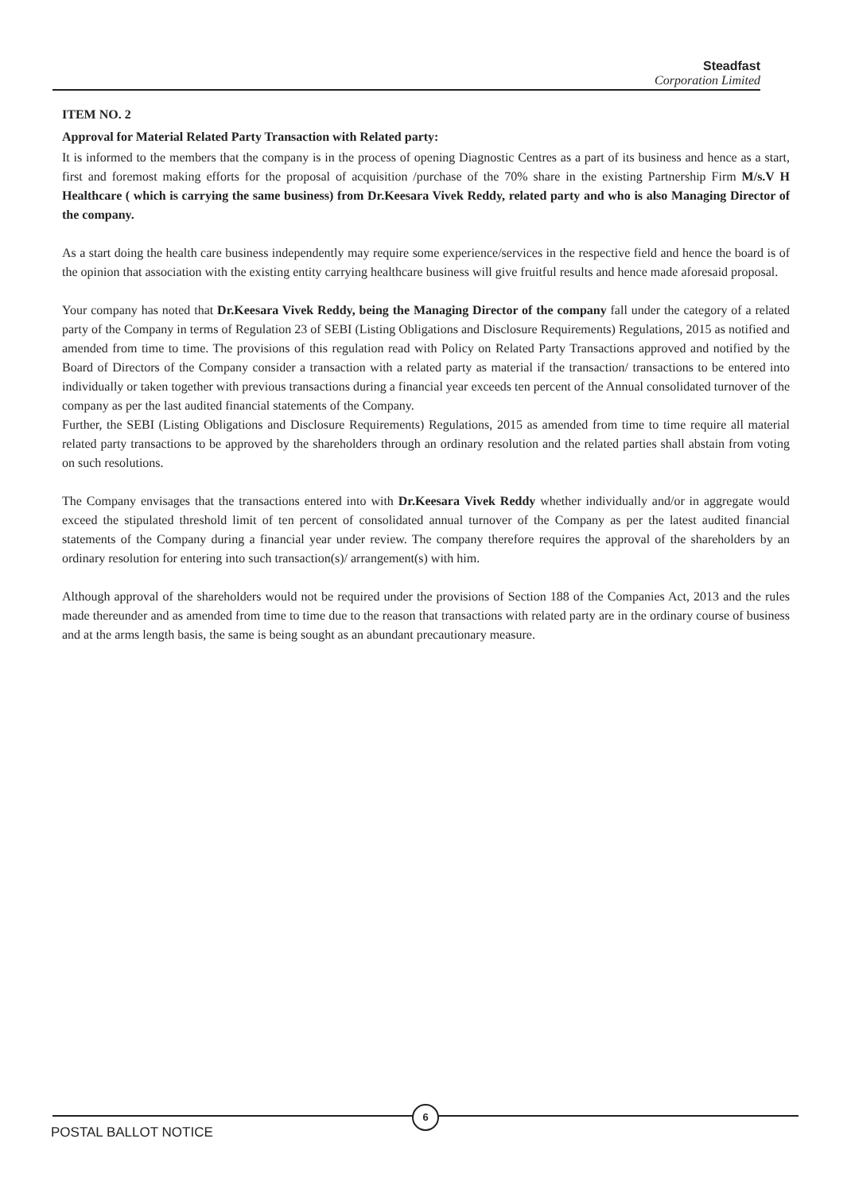Steadfast
Corporation Limited
ITEM NO. 2
Approval for Material Related Party Transaction with Related party:
It is informed to the members that the company is in the process of opening Diagnostic Centres as a part of its business and hence as a start, first and foremost making efforts for the proposal of acquisition /purchase of the 70% share in the existing Partnership Firm M/s.V H Healthcare ( which is carrying the same business) from Dr.Keesara Vivek Reddy, related party and who is also Managing Director of the company.
As a start doing the health care business independently may require some experience/services in the respective field and hence the board is of the opinion that association with the existing entity carrying healthcare business will give fruitful results and hence made aforesaid proposal.
Your company has noted that Dr.Keesara Vivek Reddy, being the Managing Director of the company fall under the category of a related party of the Company in terms of Regulation 23 of SEBI (Listing Obligations and Disclosure Requirements) Regulations, 2015 as notified and amended from time to time. The provisions of this regulation read with Policy on Related Party Transactions approved and notified by the Board of Directors of the Company consider a transaction with a related party as material if the transaction/ transactions to be entered into individually or taken together with previous transactions during a financial year exceeds ten percent of the Annual consolidated turnover of the company as per the last audited financial statements of the Company.
Further, the SEBI (Listing Obligations and Disclosure Requirements) Regulations, 2015 as amended from time to time require all material related party transactions to be approved by the shareholders through an ordinary resolution and the related parties shall abstain from voting on such resolutions.
The Company envisages that the transactions entered into with Dr.Keesara Vivek Reddy whether individually and/or in aggregate would exceed the stipulated threshold limit of ten percent of consolidated annual turnover of the Company as per the latest audited financial statements of the Company during a financial year under review. The company therefore requires the approval of the shareholders by an ordinary resolution for entering into such transaction(s)/ arrangement(s) with him.
Although approval of the shareholders would not be required under the provisions of Section 188 of the Companies Act, 2013 and the rules made thereunder and as amended from time to time due to the reason that transactions with related party are in the ordinary course of business and at the arms length basis, the same is being sought as an abundant precautionary measure.
6
POSTAL BALLOT NOTICE